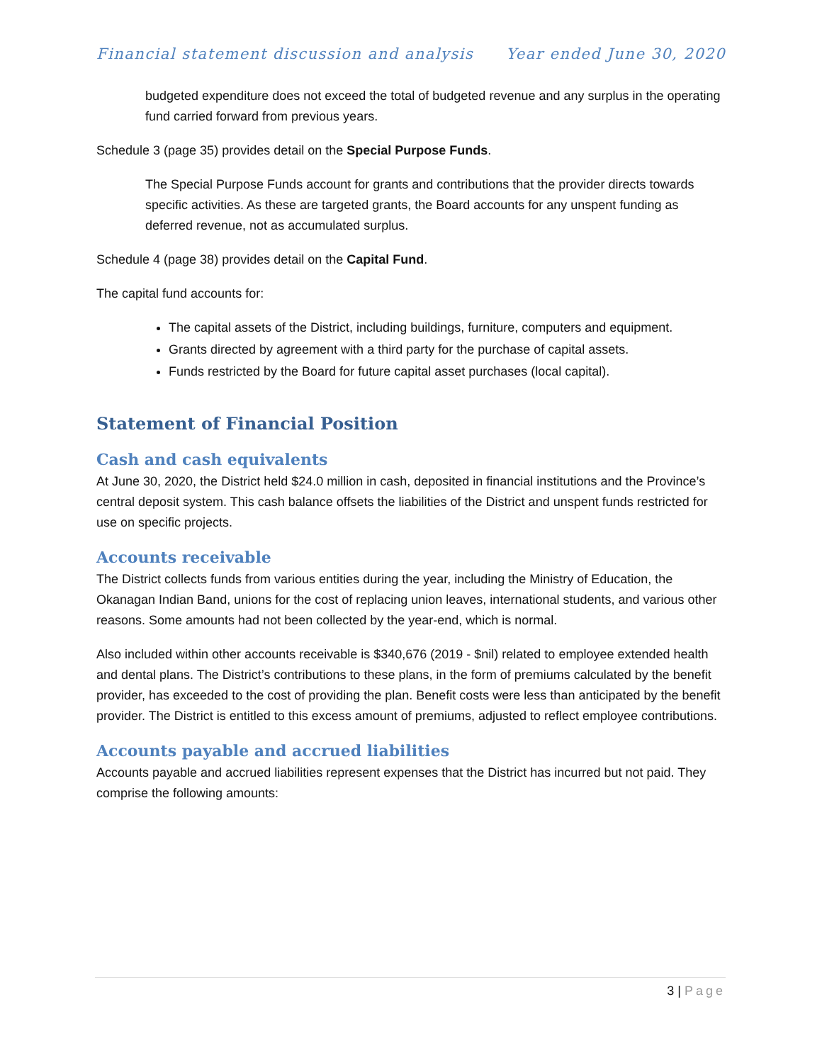Financial statement discussion and analysis Year ended June 30, 2020
budgeted expenditure does not exceed the total of budgeted revenue and any surplus in the operating fund carried forward from previous years.
Schedule 3 (page 35) provides detail on the Special Purpose Funds.
The Special Purpose Funds account for grants and contributions that the provider directs towards specific activities. As these are targeted grants, the Board accounts for any unspent funding as deferred revenue, not as accumulated surplus.
Schedule 4 (page 38) provides detail on the Capital Fund.
The capital fund accounts for:
The capital assets of the District, including buildings, furniture, computers and equipment.
Grants directed by agreement with a third party for the purchase of capital assets.
Funds restricted by the Board for future capital asset purchases (local capital).
Statement of Financial Position
Cash and cash equivalents
At June 30, 2020, the District held $24.0 million in cash, deposited in financial institutions and the Province’s central deposit system. This cash balance offsets the liabilities of the District and unspent funds restricted for use on specific projects.
Accounts receivable
The District collects funds from various entities during the year, including the Ministry of Education, the Okanagan Indian Band, unions for the cost of replacing union leaves, international students, and various other reasons. Some amounts had not been collected by the year-end, which is normal.
Also included within other accounts receivable is $340,676 (2019 - $nil) related to employee extended health and dental plans. The District’s contributions to these plans, in the form of premiums calculated by the benefit provider, has exceeded to the cost of providing the plan. Benefit costs were less than anticipated by the benefit provider. The District is entitled to this excess amount of premiums, adjusted to reflect employee contributions.
Accounts payable and accrued liabilities
Accounts payable and accrued liabilities represent expenses that the District has incurred but not paid. They comprise the following amounts:
3 | Page